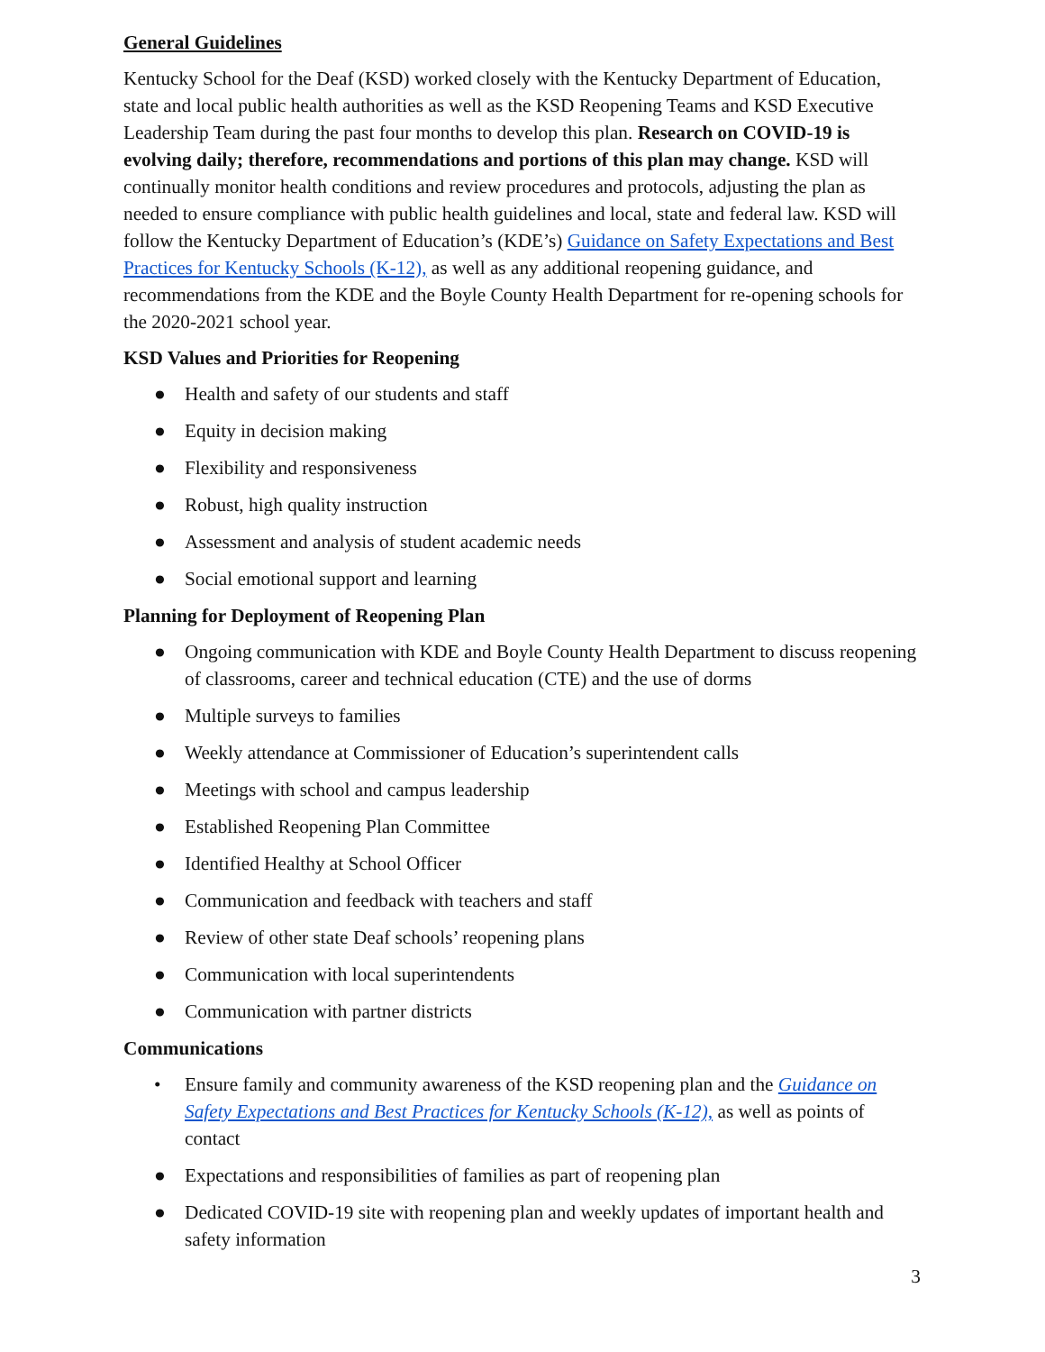General Guidelines
Kentucky School for the Deaf (KSD) worked closely with the Kentucky Department of Education, state and local public health authorities as well as the KSD Reopening Teams and KSD Executive Leadership Team during the past four months to develop this plan. Research on COVID-19 is evolving daily; therefore, recommendations and portions of this plan may change. KSD will continually monitor health conditions and review procedures and protocols, adjusting the plan as needed to ensure compliance with public health guidelines and local, state and federal law. KSD will follow the Kentucky Department of Education’s (KDE’s) Guidance on Safety Expectations and Best Practices for Kentucky Schools (K-12), as well as any additional reopening guidance, and recommendations from the KDE and the Boyle County Health Department for re-opening schools for the 2020-2021 school year.
KSD Values and Priorities for Reopening
● Health and safety of our students and staff
● Equity in decision making
● Flexibility and responsiveness
● Robust, high quality instruction
● Assessment and analysis of student academic needs
● Social emotional support and learning
Planning for Deployment of Reopening Plan
● Ongoing communication with KDE and Boyle County Health Department to discuss reopening of classrooms, career and technical education (CTE) and the use of dorms
● Multiple surveys to families
● Weekly attendance at Commissioner of Education’s superintendent calls
● Meetings with school and campus leadership
● Established Reopening Plan Committee
● Identified Healthy at School Officer
● Communication and feedback with teachers and staff
● Review of other state Deaf schools’ reopening plans
● Communication with local superintendents
● Communication with partner districts
Communications
• Ensure family and community awareness of the KSD reopening plan and the Guidance on Safety Expectations and Best Practices for Kentucky Schools (K-12), as well as points of contact
● Expectations and responsibilities of families as part of reopening plan
● Dedicated COVID-19 site with reopening plan and weekly updates of important health and safety information
3